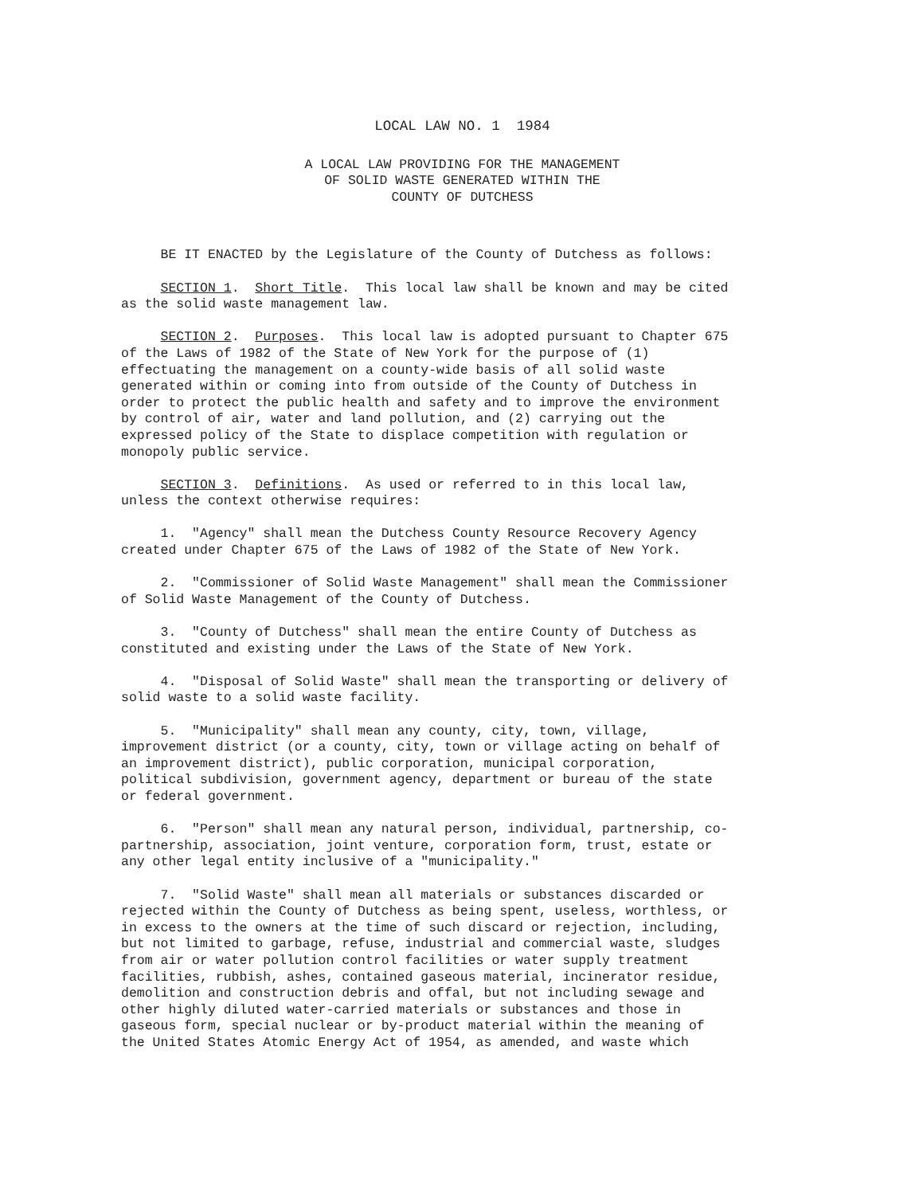LOCAL LAW NO. 1 1984
A LOCAL LAW PROVIDING FOR THE MANAGEMENT
OF SOLID WASTE GENERATED WITHIN THE
COUNTY OF DUTCHESS
BE IT ENACTED by the Legislature of the County of Dutchess as follows:
SECTION 1. Short Title. This local law shall be known and may be cited as the solid waste management law.
SECTION 2. Purposes. This local law is adopted pursuant to Chapter 675 of the Laws of 1982 of the State of New York for the purpose of (1) effectuating the management on a county-wide basis of all solid waste generated within or coming into from outside of the County of Dutchess in order to protect the public health and safety and to improve the environment by control of air, water and land pollution, and (2) carrying out the expressed policy of the State to displace competition with regulation or monopoly public service.
SECTION 3. Definitions. As used or referred to in this local law, unless the context otherwise requires:
1. "Agency" shall mean the Dutchess County Resource Recovery Agency created under Chapter 675 of the Laws of 1982 of the State of New York.
2. "Commissioner of Solid Waste Management" shall mean the Commissioner of Solid Waste Management of the County of Dutchess.
3. "County of Dutchess" shall mean the entire County of Dutchess as constituted and existing under the Laws of the State of New York.
4. "Disposal of Solid Waste" shall mean the transporting or delivery of solid waste to a solid waste facility.
5. "Municipality" shall mean any county, city, town, village, improvement district (or a county, city, town or village acting on behalf of an improvement district), public corporation, municipal corporation, political subdivision, government agency, department or bureau of the state or federal government.
6. "Person" shall mean any natural person, individual, partnership, co- partnership, association, joint venture, corporation form, trust, estate or any other legal entity inclusive of a "municipality."
7. "Solid Waste" shall mean all materials or substances discarded or rejected within the County of Dutchess as being spent, useless, worthless, or in excess to the owners at the time of such discard or rejection, including, but not limited to garbage, refuse, industrial and commercial waste, sludges from air or water pollution control facilities or water supply treatment facilities, rubbish, ashes, contained gaseous material, incinerator residue, demolition and construction debris and offal, but not including sewage and other highly diluted water-carried materials or substances and those in gaseous form, special nuclear or by-product material within the meaning of the United States Atomic Energy Act of 1954, as amended, and waste which